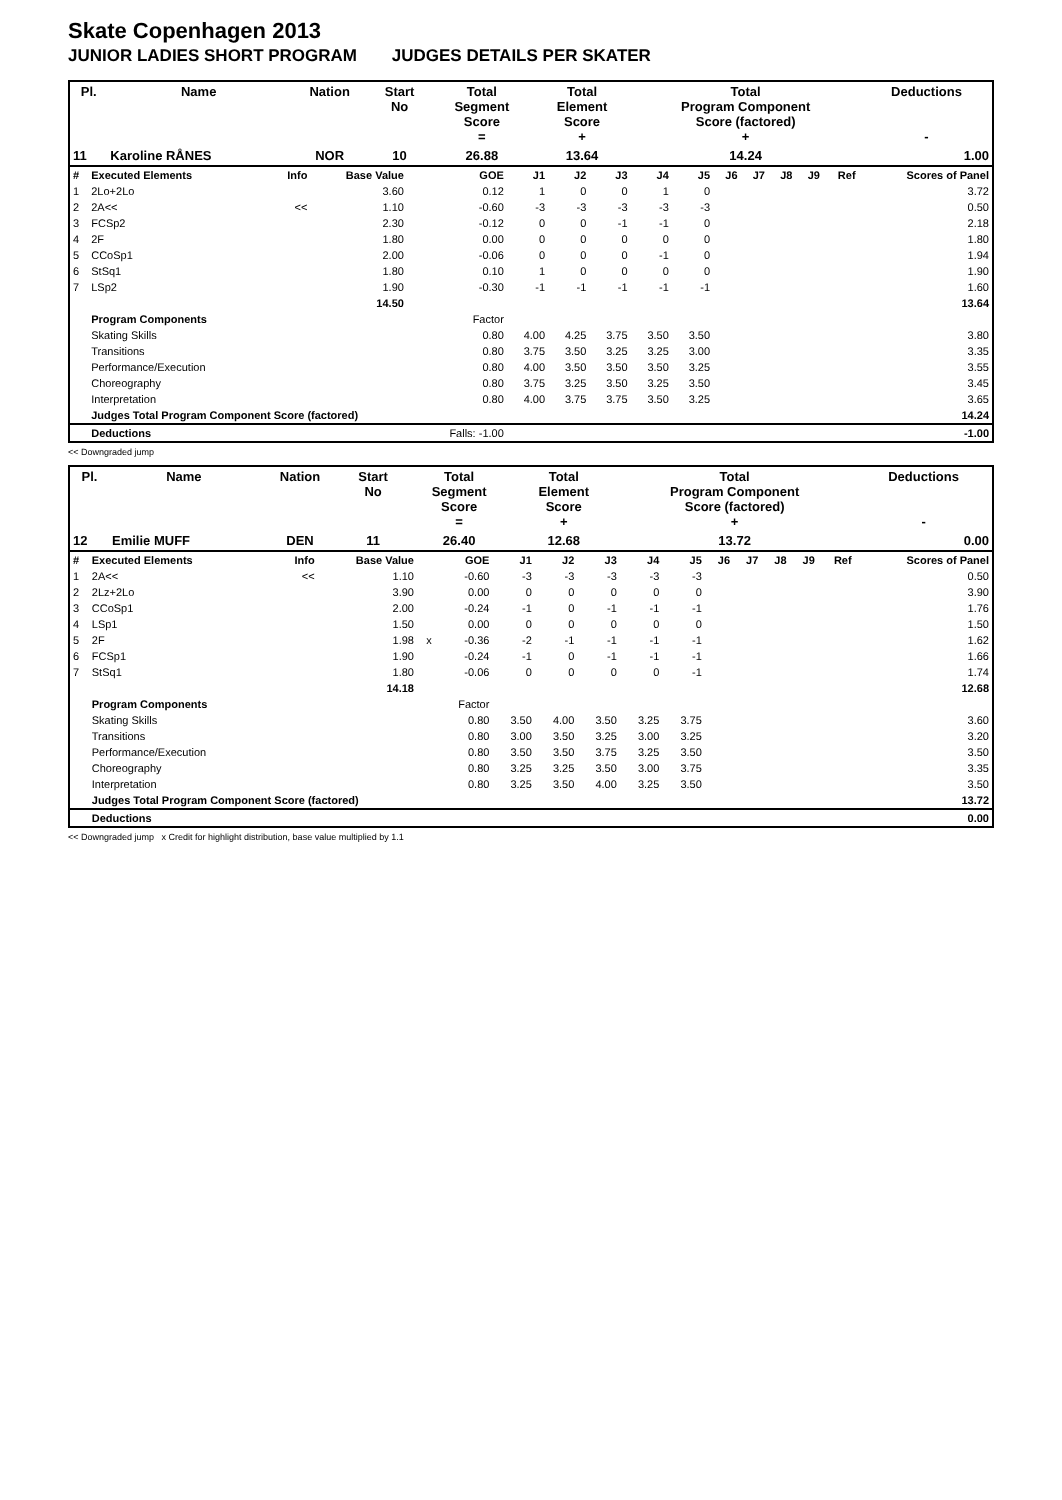Skate Copenhagen 2013
JUNIOR LADIES SHORT PROGRAM JUDGES DETAILS PER SKATER
| Pl. | Name | Nation | Start No | Total Segment Score = | Total Element Score + | Total Program Component Score (factored) + | Deductions - |
| --- | --- | --- | --- | --- | --- | --- | --- |
| 11 | Karoline RÅNES | NOR | 10 | 26.88 | 13.64 | 14.24 | 1.00 |
| # | Executed Elements | Info | Base Value | | GOE | J1 | J2 | J3 | J4 | J5 | J6 | J7 | J8 | J9 | Ref | Scores of Panel |
| --- | --- | --- | --- | --- | --- | --- | --- | --- | --- | --- | --- | --- | --- | --- | --- | --- |
| 1 | 2Lo+2Lo | | 3.60 | | 0.12 | 1 | 0 | 0 | 1 | 0 | | | | | | 3.72 |
| 2 | 2A<< | << | 1.10 | | -0.60 | -3 | -3 | -3 | -3 | -3 | | | | | | 0.50 |
| 3 | FCSp2 | | 2.30 | | -0.12 | 0 | 0 | -1 | -1 | 0 | | | | | | 2.18 |
| 4 | 2F | | 1.80 | | 0.00 | 0 | 0 | 0 | 0 | 0 | | | | | | 1.80 |
| 5 | CCoSp1 | | 2.00 | | -0.06 | 0 | 0 | 0 | -1 | 0 | | | | | | 1.94 |
| 6 | StSq1 | | 1.80 | | 0.10 | 1 | 0 | 0 | 0 | 0 | | | | | | 1.90 |
| 7 | LSp2 | | 1.90 | | -0.30 | -1 | -1 | -1 | -1 | -1 | | | | | | 1.60 |
| | | | 14.50 | | | | | | | | | | | | | 13.64 |
| | Program Components | | | | Factor | | | | | | | | | | | |
| | Skating Skills | | | | 0.80 | 4.00 | 4.25 | 3.75 | 3.50 | 3.50 | | | | | | 3.80 |
| | Transitions | | | | 0.80 | 3.75 | 3.50 | 3.25 | 3.25 | 3.00 | | | | | | 3.35 |
| | Performance/Execution | | | | 0.80 | 4.00 | 3.50 | 3.50 | 3.50 | 3.25 | | | | | | 3.55 |
| | Choreography | | | | 0.80 | 3.75 | 3.25 | 3.50 | 3.25 | 3.50 | | | | | | 3.45 |
| | Interpretation | | | | 0.80 | 4.00 | 3.75 | 3.75 | 3.50 | 3.25 | | | | | | 3.65 |
| | Judges Total Program Component Score (factored) | | | | | | | | | | | | | | | 14.24 |
| | Deductions | | | | Falls: -1.00 | | | | | | | | | | | -1.00 |
<< Downgraded jump
| Pl. | Name | Nation | Start No | Total Segment Score = | Total Element Score + | Total Program Component Score (factored) + | Deductions - |
| --- | --- | --- | --- | --- | --- | --- | --- |
| 12 | Emilie MUFF | DEN | 11 | 26.40 | 12.68 | 13.72 | 0.00 |
| # | Executed Elements | Info | Base Value | | GOE | J1 | J2 | J3 | J4 | J5 | J6 | J7 | J8 | J9 | Ref | Scores of Panel |
| --- | --- | --- | --- | --- | --- | --- | --- | --- | --- | --- | --- | --- | --- | --- | --- | --- |
| 1 | 2A<< | << | 1.10 | | -0.60 | -3 | -3 | -3 | -3 | -3 | | | | | | 0.50 |
| 2 | 2Lz+2Lo | | 3.90 | | 0.00 | 0 | 0 | 0 | 0 | 0 | | | | | | 3.90 |
| 3 | CCoSp1 | | 2.00 | | -0.24 | -1 | 0 | -1 | -1 | -1 | | | | | | 1.76 |
| 4 | LSp1 | | 1.50 | | 0.00 | 0 | 0 | 0 | 0 | 0 | | | | | | 1.50 |
| 5 | 2F | | 1.98 | x | -0.36 | -2 | -1 | -1 | -1 | -1 | | | | | | 1.62 |
| 6 | FCSp1 | | 1.90 | | -0.24 | -1 | 0 | -1 | -1 | -1 | | | | | | 1.66 |
| 7 | StSq1 | | 1.80 | | -0.06 | 0 | 0 | 0 | 0 | -1 | | | | | | 1.74 |
| | | | 14.18 | | | | | | | | | | | | | 12.68 |
| | Program Components | | | | Factor | | | | | | | | | | | |
| | Skating Skills | | | | 0.80 | 3.50 | 4.00 | 3.50 | 3.25 | 3.75 | | | | | | 3.60 |
| | Transitions | | | | 0.80 | 3.00 | 3.50 | 3.25 | 3.00 | 3.25 | | | | | | 3.20 |
| | Performance/Execution | | | | 0.80 | 3.50 | 3.50 | 3.75 | 3.25 | 3.50 | | | | | | 3.50 |
| | Choreography | | | | 0.80 | 3.25 | 3.25 | 3.50 | 3.00 | 3.75 | | | | | | 3.35 |
| | Interpretation | | | | 0.80 | 3.25 | 3.50 | 4.00 | 3.25 | 3.50 | | | | | | 3.50 |
| | Judges Total Program Component Score (factored) | | | | | | | | | | | | | | | 13.72 |
| | Deductions | | | | | | | | | | | | | | | 0.00 |
<< Downgraded jump x Credit for highlight distribution, base value multiplied by 1.1